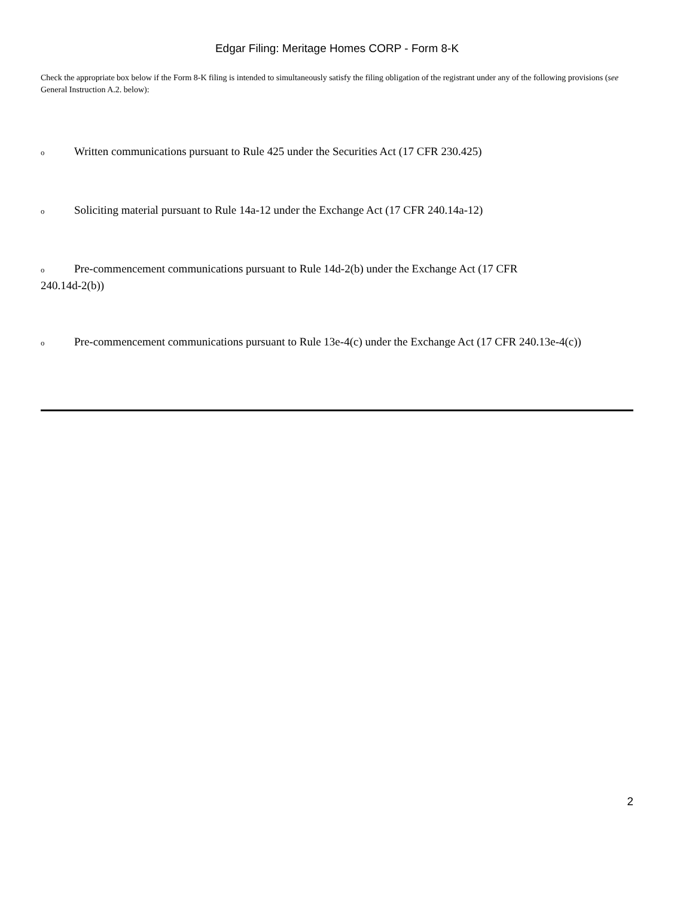Edgar Filing: Meritage Homes CORP - Form 8-K
Check the appropriate box below if the Form 8-K filing is intended to simultaneously satisfy the filing obligation of the registrant under any of the following provisions (see General Instruction A.2. below):
o Written communications pursuant to Rule 425 under the Securities Act (17 CFR 230.425)
o Soliciting material pursuant to Rule 14a-12 under the Exchange Act (17 CFR 240.14a-12)
o Pre-commencement communications pursuant to Rule 14d-2(b) under the Exchange Act (17 CFR
240.14d-2(b))
o Pre-commencement communications pursuant to Rule 13e-4(c) under the Exchange Act (17 CFR 240.13e-4(c))
2